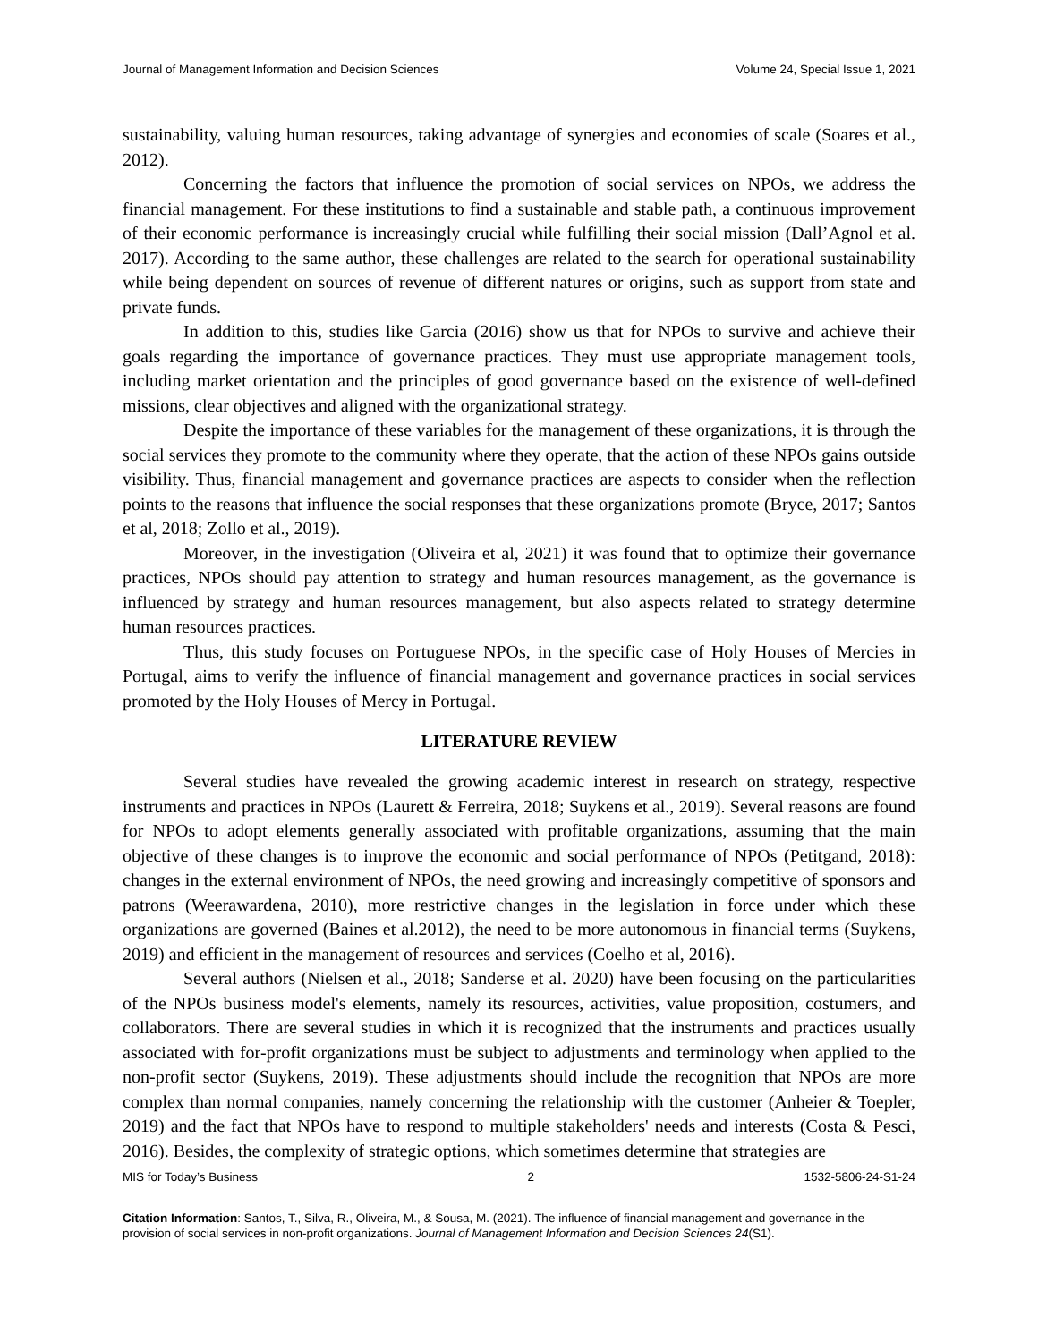Journal of Management Information and Decision Sciences Volume 24, Special Issue 1, 2021
sustainability, valuing human resources, taking advantage of synergies and economies of scale (Soares et al., 2012).
Concerning the factors that influence the promotion of social services on NPOs, we address the financial management. For these institutions to find a sustainable and stable path, a continuous improvement of their economic performance is increasingly crucial while fulfilling their social mission (Dall’Agnol et al. 2017). According to the same author, these challenges are related to the search for operational sustainability while being dependent on sources of revenue of different natures or origins, such as support from state and private funds.
In addition to this, studies like Garcia (2016) show us that for NPOs to survive and achieve their goals regarding the importance of governance practices. They must use appropriate management tools, including market orientation and the principles of good governance based on the existence of well-defined missions, clear objectives and aligned with the organizational strategy.
Despite the importance of these variables for the management of these organizations, it is through the social services they promote to the community where they operate, that the action of these NPOs gains outside visibility. Thus, financial management and governance practices are aspects to consider when the reflection points to the reasons that influence the social responses that these organizations promote (Bryce, 2017; Santos et al, 2018; Zollo et al., 2019).
Moreover, in the investigation (Oliveira et al, 2021) it was found that to optimize their governance practices, NPOs should pay attention to strategy and human resources management, as the governance is influenced by strategy and human resources management, but also aspects related to strategy determine human resources practices.
Thus, this study focuses on Portuguese NPOs, in the specific case of Holy Houses of Mercies in Portugal, aims to verify the influence of financial management and governance practices in social services promoted by the Holy Houses of Mercy in Portugal.
LITERATURE REVIEW
Several studies have revealed the growing academic interest in research on strategy, respective instruments and practices in NPOs (Laurett & Ferreira, 2018; Suykens et al., 2019). Several reasons are found for NPOs to adopt elements generally associated with profitable organizations, assuming that the main objective of these changes is to improve the economic and social performance of NPOs (Petitgand, 2018): changes in the external environment of NPOs, the need growing and increasingly competitive of sponsors and patrons (Weerawardena, 2010), more restrictive changes in the legislation in force under which these organizations are governed (Baines et al.2012), the need to be more autonomous in financial terms (Suykens, 2019) and efficient in the management of resources and services (Coelho et al, 2016).
Several authors (Nielsen et al., 2018; Sanderse et al. 2020) have been focusing on the particularities of the NPOs business model's elements, namely its resources, activities, value proposition, costumers, and collaborators. There are several studies in which it is recognized that the instruments and practices usually associated with for-profit organizations must be subject to adjustments and terminology when applied to the non-profit sector (Suykens, 2019). These adjustments should include the recognition that NPOs are more complex than normal companies, namely concerning the relationship with the customer (Anheier & Toepler, 2019) and the fact that NPOs have to respond to multiple stakeholders' needs and interests (Costa & Pesci, 2016). Besides, the complexity of strategic options, which sometimes determine that strategies are
MIS for Today’s Business 2 1532-5806-24-S1-24
Citation Information: Santos, T., Silva, R., Oliveira, M., & Sousa, M. (2021). The influence of financial management and governance in the provision of social services in non-profit organizations. Journal of Management Information and Decision Sciences 24(S1).